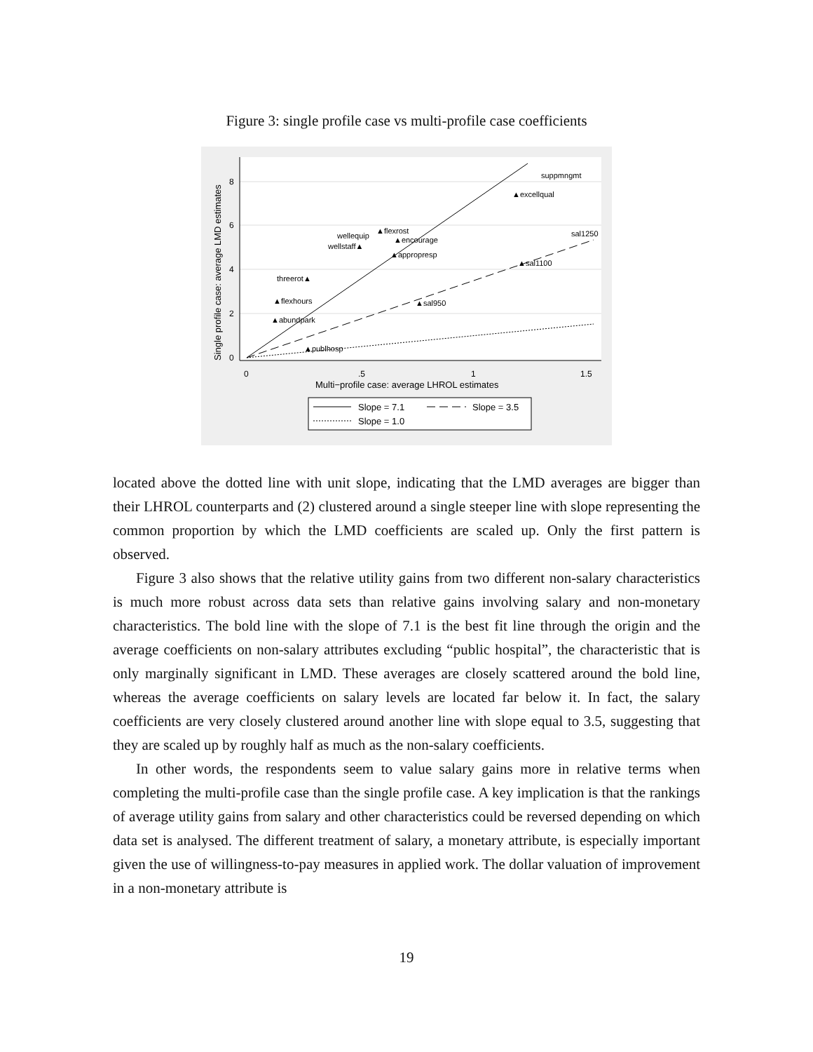Figure 3: single profile case vs multi-profile case coefficients
8
6
4
2
0
0
.5
1
1.5
Multi−profile case: average LHROL estimates
Single profile case: average LMD estimates
suppmngmt
▲excellqual
sal1250
▲flexrost
wellequip
▲encourage
wellstaff▲
▲appropresp
▲sal1100
threerot▲
▲flexhours
▲sal950
▲abundpark
▲publhosp
Slope = 7.1
Slope = 3.5
Slope = 1.0
located above the dotted line with unit slope, indicating that the LMD averages are bigger than their LHROL counterparts and (2) clustered around a single steeper line with slope representing the common proportion by which the LMD coefficients are scaled up. Only the first pattern is observed.
Figure 3 also shows that the relative utility gains from two different non-salary characteristics is much more robust across data sets than relative gains involving salary and non-monetary characteristics. The bold line with the slope of 7.1 is the best fit line through the origin and the average coefficients on non-salary attributes excluding “public hospital”, the characteristic that is only marginally significant in LMD. These averages are closely scattered around the bold line, whereas the average coefficients on salary levels are located far below it. In fact, the salary coefficients are very closely clustered around another line with slope equal to 3.5, suggesting that they are scaled up by roughly half as much as the non-salary coefficients.
In other words, the respondents seem to value salary gains more in relative terms when completing the multi-profile case than the single profile case. A key implication is that the rankings of average utility gains from salary and other characteristics could be reversed depending on which data set is analysed. The different treatment of salary, a monetary attribute, is especially important given the use of willingness-to-pay measures in applied work. The dollar valuation of improvement in a non-monetary attribute is
19